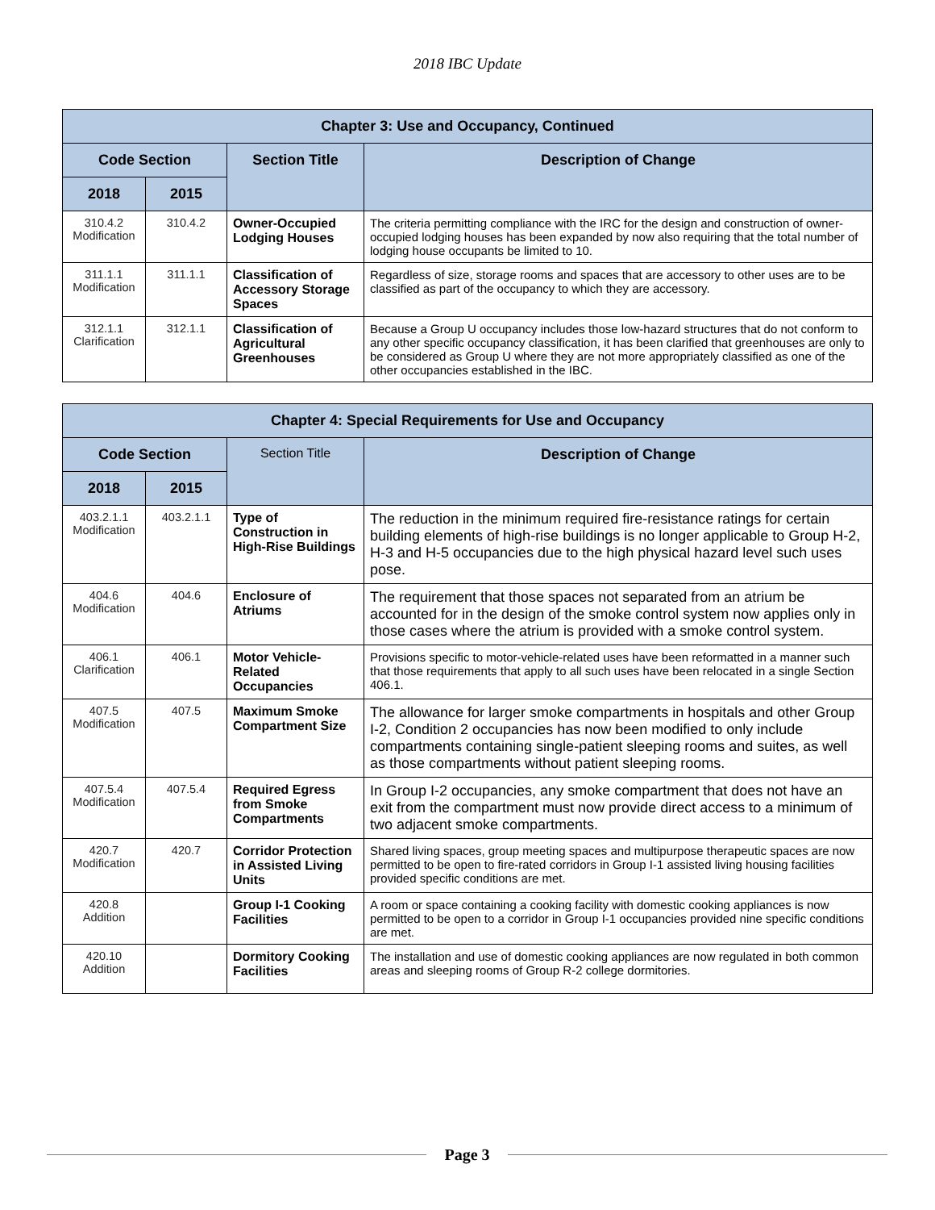2018 IBC Update
| Chapter 3: Use and Occupancy, Continued | | | |
| --- | --- | --- | --- |
| Code Section | | Section Title | Description of Change |
| 2018 | 2015 | | |
| 310.4.2 Modification | 310.4.2 | Owner-Occupied Lodging Houses | The criteria permitting compliance with the IRC for the design and construction of owner-occupied lodging houses has been expanded by now also requiring that the total number of lodging house occupants be limited to 10. |
| 311.1.1 Modification | 311.1.1 | Classification of Accessory Storage Spaces | Regardless of size, storage rooms and spaces that are accessory to other uses are to be classified as part of the occupancy to which they are accessory. |
| 312.1.1 Clarification | 312.1.1 | Classification of Agricultural Greenhouses | Because a Group U occupancy includes those low-hazard structures that do not conform to any other specific occupancy classification, it has been clarified that greenhouses are only to be considered as Group U where they are not more appropriately classified as one of the other occupancies established in the IBC. |
| Chapter 4: Special Requirements for Use and Occupancy | | | |
| --- | --- | --- | --- |
| Code Section | | Section Title | Description of Change |
| 2018 | 2015 | | |
| 403.2.1.1 Modification | 403.2.1.1 | Type of Construction in High-Rise Buildings | The reduction in the minimum required fire-resistance ratings for certain building elements of high-rise buildings is no longer applicable to Group H-2, H-3 and H-5 occupancies due to the high physical hazard level such uses pose. |
| 404.6 Modification | 404.6 | Enclosure of Atriums | The requirement that those spaces not separated from an atrium be accounted for in the design of the smoke control system now applies only in those cases where the atrium is provided with a smoke control system. |
| 406.1 Clarification | 406.1 | Motor Vehicle-Related Occupancies | Provisions specific to motor-vehicle-related uses have been reformatted in a manner such that those requirements that apply to all such uses have been relocated in a single Section 406.1. |
| 407.5 Modification | 407.5 | Maximum Smoke Compartment Size | The allowance for larger smoke compartments in hospitals and other Group I-2, Condition 2 occupancies has now been modified to only include compartments containing single-patient sleeping rooms and suites, as well as those compartments without patient sleeping rooms. |
| 407.5.4 Modification | 407.5.4 | Required Egress from Smoke Compartments | In Group I-2 occupancies, any smoke compartment that does not have an exit from the compartment must now provide direct access to a minimum of two adjacent smoke compartments. |
| 420.7 Modification | 420.7 | Corridor Protection in Assisted Living Units | Shared living spaces, group meeting spaces and multipurpose therapeutic spaces are now permitted to be open to fire-rated corridors in Group I-1 assisted living housing facilities provided specific conditions are met. |
| 420.8 Addition | | Group I-1 Cooking Facilities | A room or space containing a cooking facility with domestic cooking appliances is now permitted to be open to a corridor in Group I-1 occupancies provided nine specific conditions are met. |
| 420.10 Addition | | Dormitory Cooking Facilities | The installation and use of domestic cooking appliances are now regulated in both common areas and sleeping rooms of Group R-2 college dormitories. |
Page 3